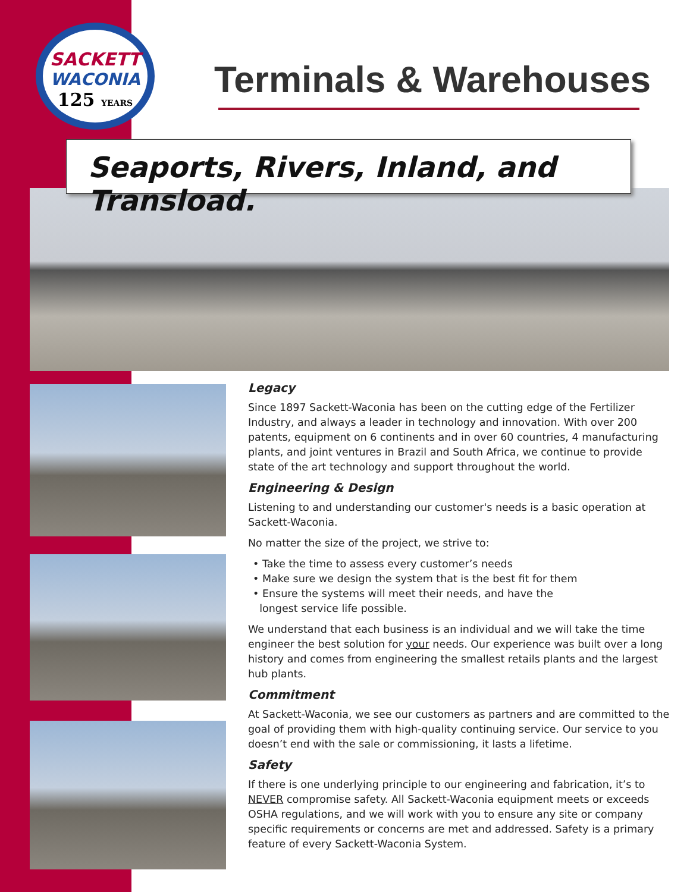SACKETT
WACONIA
125 YEARS
Terminals & Warehouses
Seaports, Rivers, Inland, and Transload.
Legacy
Since 1897 Sackett-Waconia has been on the cutting edge of the Fertilizer Industry, and always a leader in technology and innovation. With over 200 patents, equipment on 6 continents and in over 60 countries, 4 manufacturing plants, and joint ventures in Brazil and South Africa, we continue to provide state of the art technology and support throughout the world.
Engineering & Design
Listening to and understanding our customer's needs is a basic operation at Sackett-Waconia.
No matter the size of the project, we strive to:
• Take the time to assess every customer’s needs
• Make sure we design the system that is the best fit for them
• Ensure the systems will meet their needs, and have the
longest service life possible.
We understand that each business is an individual and we will take the time engineer the best solution for your needs. Our experience was built over a long history and comes from engineering the smallest retails plants and the largest hub plants.
Commitment
At Sackett-Waconia, we see our customers as partners and are committed to the goal of providing them with high-quality continuing service. Our service to you doesn’t end with the sale or commissioning, it lasts a lifetime.
Safety
If there is one underlying principle to our engineering and fabrication, it’s to NEVER compromise safety. All Sackett-Waconia equipment meets or exceeds OSHA regulations, and we will work with you to ensure any site or company specific requirements or concerns are met and addressed. Safety is a primary feature of every Sackett-Waconia System.